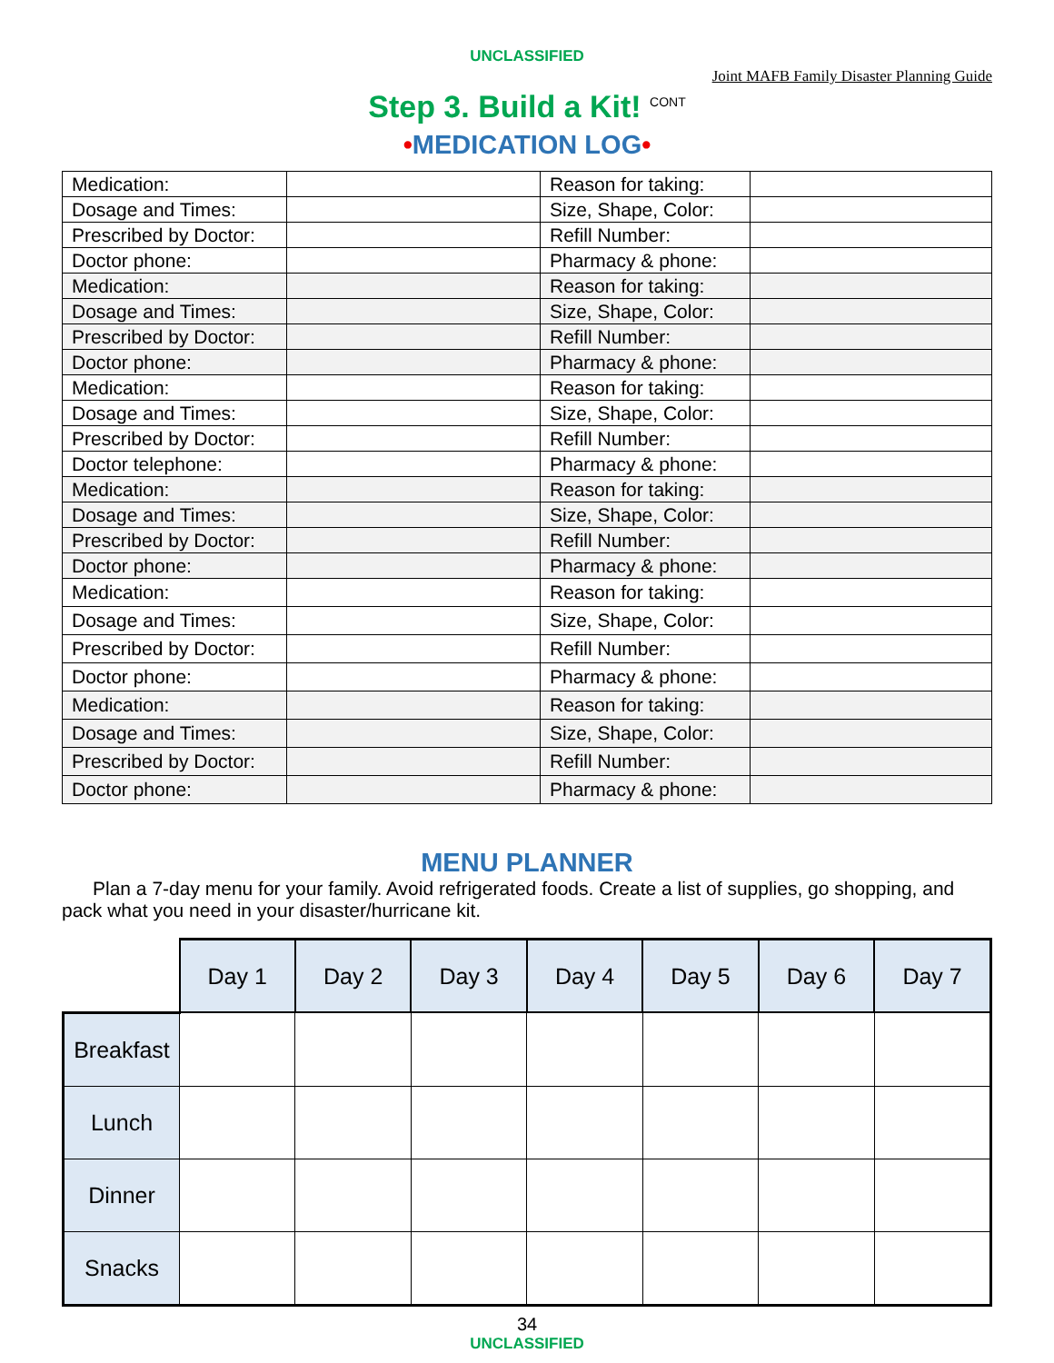UNCLASSIFIED
Joint MAFB Family Disaster Planning Guide
Step 3. Build a Kit! <sup>CONT</sup>
•MEDICATION LOG•
| Medication: | | Reason for taking: | |
| Dosage and Times: | | Size, Shape, Color: | |
| Prescribed by Doctor: | | Refill Number: | |
| Doctor phone: | | Pharmacy & phone: | |
| Medication: | | Reason for taking: | |
| Dosage and Times: | | Size, Shape, Color: | |
| Prescribed by Doctor: | | Refill Number: | |
| Doctor phone: | | Pharmacy & phone: | |
| Medication: | | Reason for taking: | |
| Dosage and Times: | | Size, Shape, Color: | |
| Prescribed by Doctor: | | Refill Number: | |
| Doctor telephone: | | Pharmacy & phone: | |
| Medication: | | Reason for taking: | |
| Dosage and Times: | | Size, Shape, Color: | |
| Prescribed by Doctor: | | Refill Number: | |
| Doctor phone: | | Pharmacy & phone: | |
| Medication: | | Reason for taking: | |
| Dosage and Times: | | Size, Shape, Color: | |
| Prescribed by Doctor: | | Refill Number: | |
| Doctor phone: | | Pharmacy & phone: | |
| Medication: | | Reason for taking: | |
| Dosage and Times: | | Size, Shape, Color: | |
| Prescribed by Doctor: | | Refill Number: | |
| Doctor phone: | | Pharmacy & phone: | |
MENU PLANNER
Plan a 7-day menu for your family. Avoid refrigerated foods. Create a list of supplies, go shopping, and pack what you need in your disaster/hurricane kit.
| | Day 1 | Day 2 | Day 3 | Day 4 | Day 5 | Day 6 | Day 7 |
| Breakfast | | | | | | | |
| Lunch | | | | | | | |
| Dinner | | | | | | | |
| Snacks | | | | | | | |
34
UNCLASSIFIED